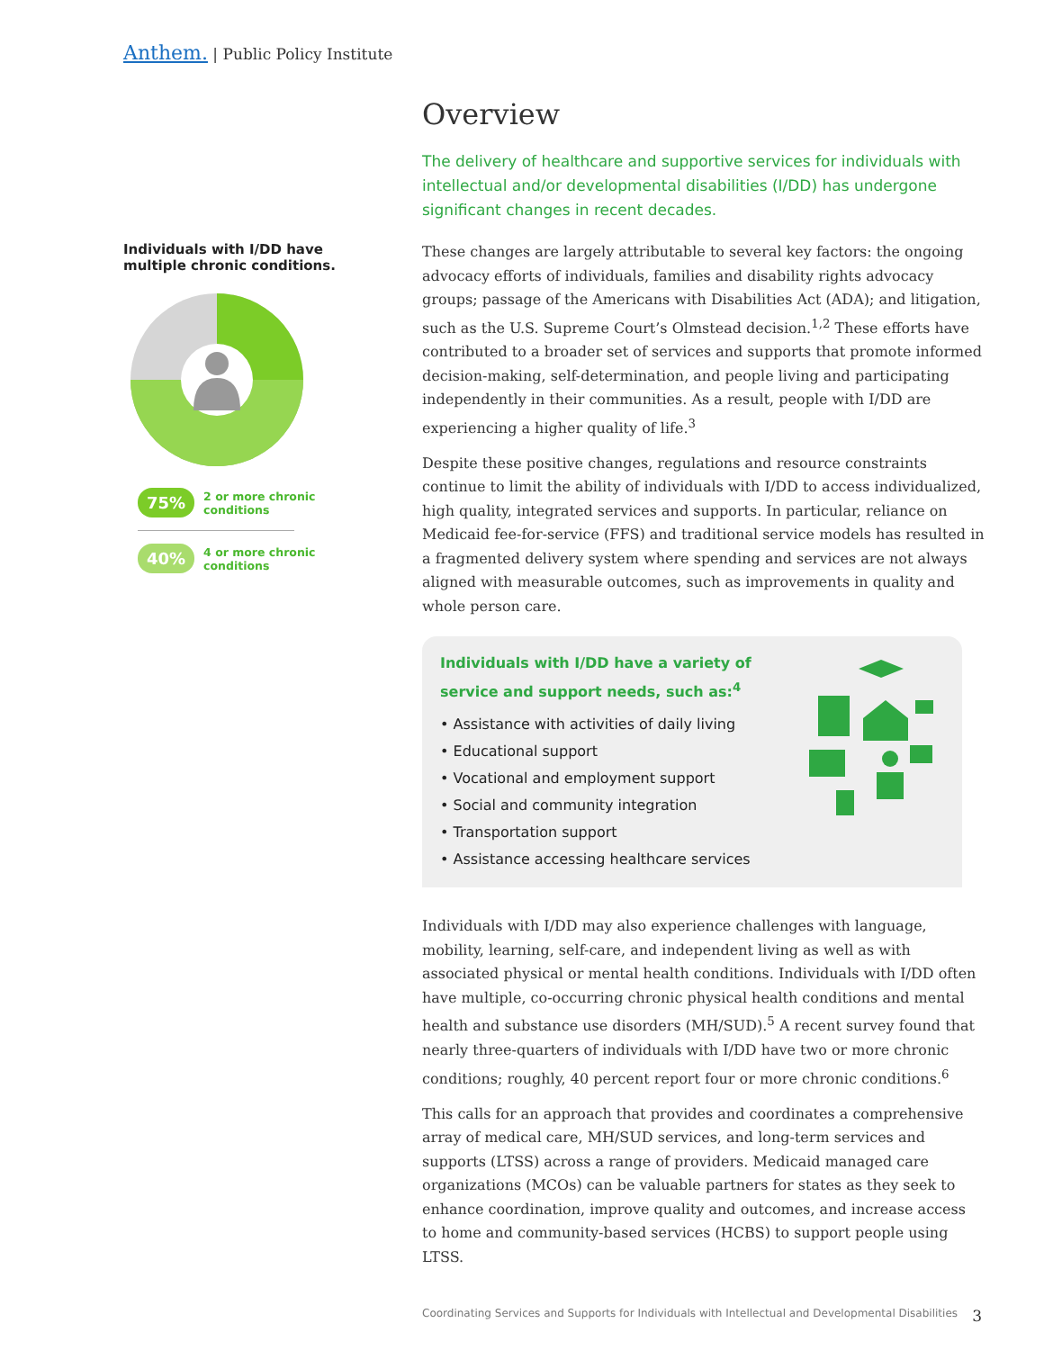Anthem. | Public Policy Institute
Individuals with I/DD have multiple chronic conditions.
75% 2 or more chronic
conditions
40% 4 or more chronic
conditions
Overview
The delivery of healthcare and supportive services for individuals with intellectual and/or developmental disabilities (I/DD) has undergone significant changes in recent decades.
These changes are largely attributable to several key factors: the ongoing advocacy efforts of individuals, families and disability rights advocacy groups; passage of the Americans with Disabilities Act (ADA); and litigation, such as the U.S. Supreme Court’s Olmstead decision.<sup>1,2</sup> These efforts have contributed to a broader set of services and supports that promote informed decision-making, self-determination, and people living and participating independently in their communities. As a result, people with I/DD are experiencing a higher quality of life.<sup>3</sup>
Despite these positive changes, regulations and resource constraints continue to limit the ability of individuals with I/DD to access individualized, high quality, integrated services and supports. In particular, reliance on Medicaid fee-for-service (FFS) and traditional service models has resulted in a fragmented delivery system where spending and services are not always aligned with measurable outcomes, such as improvements in quality and whole person care.
Individuals with I/DD have a variety of service and support needs, such as:<sup>4</sup>
• Assistance with activities of daily living
• Educational support
• Vocational and employment support
• Social and community integration
• Transportation support
• Assistance accessing healthcare services
Individuals with I/DD may also experience challenges with language, mobility, learning, self-care, and independent living as well as with associated physical or mental health conditions. Individuals with I/DD often have multiple, co-occurring chronic physical health conditions and mental health and substance use disorders (MH/SUD).<sup>5</sup> A recent survey found that nearly three-quarters of individuals with I/DD have two or more chronic conditions; roughly, 40 percent report four or more chronic conditions.<sup>6</sup>
This calls for an approach that provides and coordinates a comprehensive array of medical care, MH/SUD services, and long-term services and supports (LTSS) across a range of providers. Medicaid managed care organizations (MCOs) can be valuable partners for states as they seek to enhance coordination, improve quality and outcomes, and increase access to home and community-based services (HCBS) to support people using LTSS.
Coordinating Services and Supports for Individuals with Intellectual and Developmental Disabilities 3